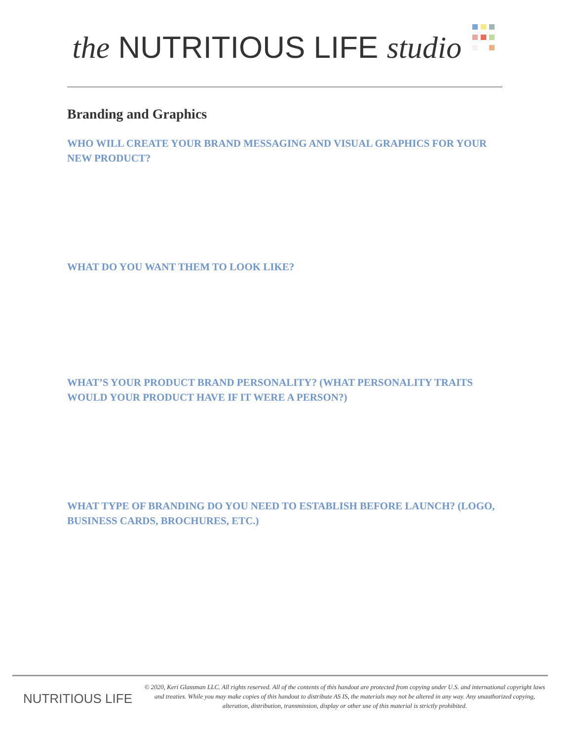the NUTRITIOUS LIFE studio
Branding and Graphics
WHO WILL CREATE YOUR BRAND MESSAGING AND VISUAL GRAPHICS FOR YOUR NEW PRODUCT?
WHAT DO YOU WANT THEM TO LOOK LIKE?
WHAT’S YOUR PRODUCT BRAND PERSONALITY? (WHAT PERSONALITY TRAITS WOULD YOUR PRODUCT HAVE IF IT WERE A PERSON?)
WHAT TYPE OF BRANDING DO YOU NEED TO ESTABLISH BEFORE LAUNCH? (LOGO, BUSINESS CARDS, BROCHURES, ETC.)
NUTRITIOUS LIFE
© 2020, Keri Glassman LLC. All rights reserved. All of the contents of this handout are protected from copying under U.S. and international copyright laws and treaties. While you may make copies of this handout to distribute AS IS, the materials may not be altered in any way. Any unauthorized copying, alteration, distribution, transmission, display or other use of this material is strictly prohibited.